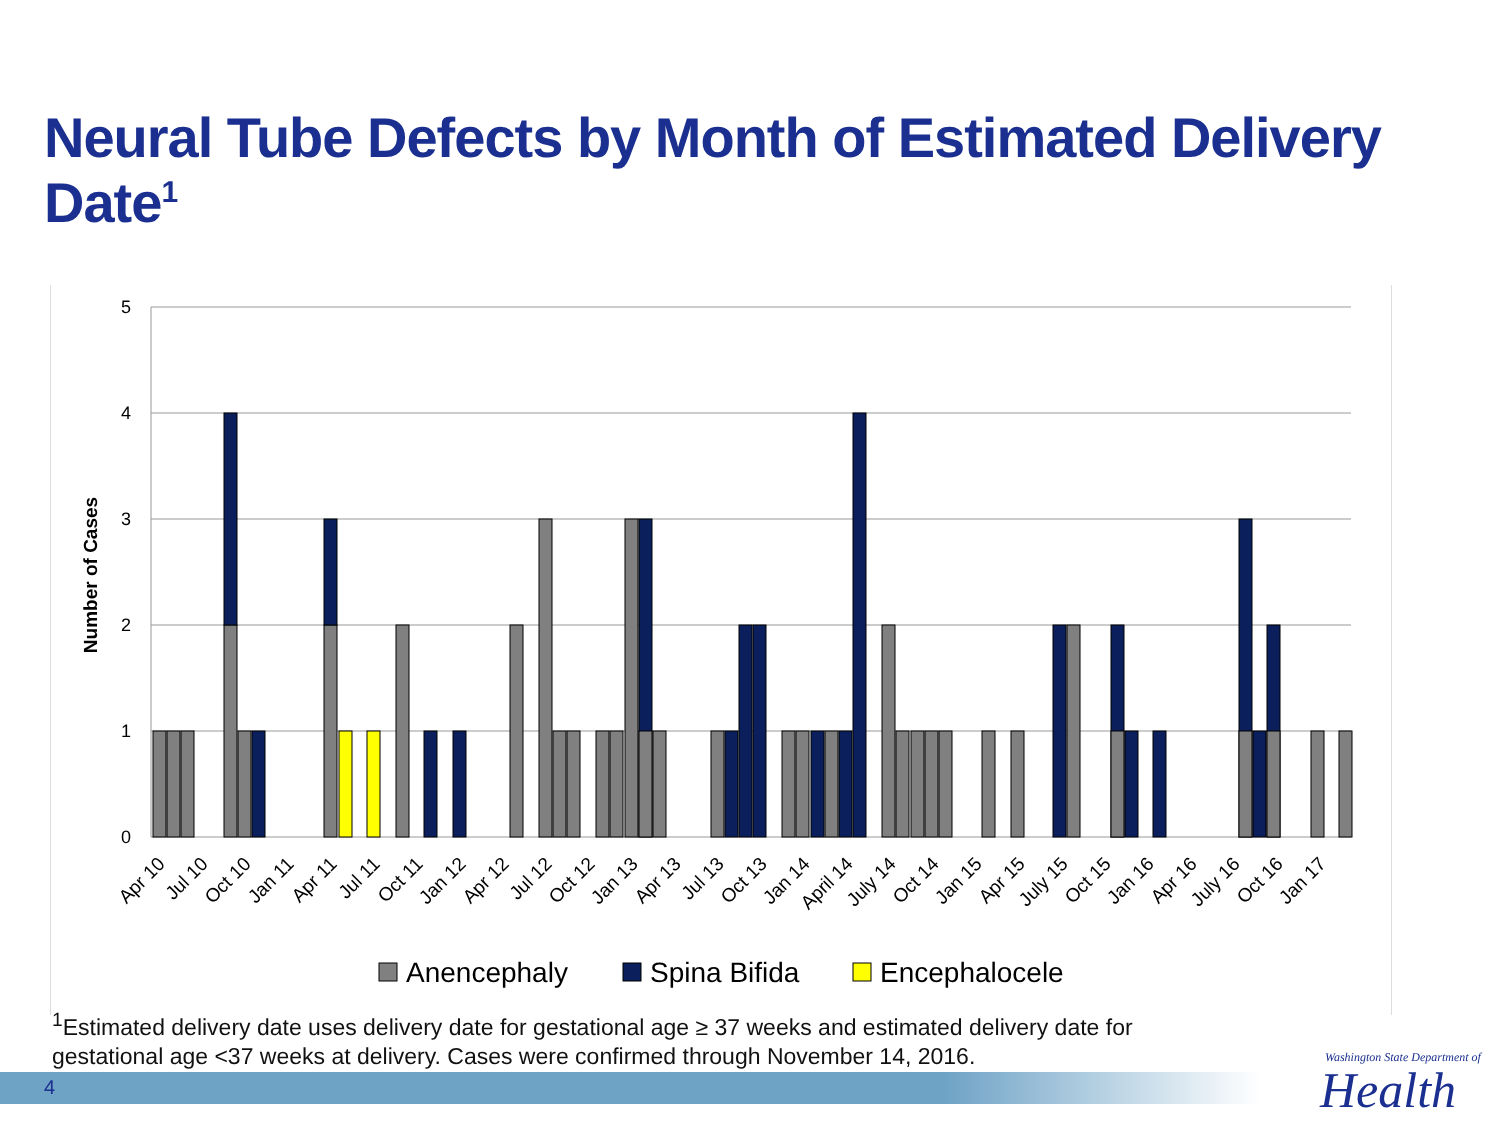Neural Tube Defects by Month of Estimated Delivery Date<sup>1</sup>
5
4
3
2
1
0
Number of Cases
Apr 10
Jul 10
Oct 10
Jan 11
Apr 11
Jul 11
Oct 11
Jan 12
Apr 12
Jul 12
Oct 12
Jan 13
Apr 13
Jul 13
Oct 13
Jan 14
April 14
July 14
Oct 14
Jan 15
Apr 15
July 15
Oct 15
Jan 16
Apr 16
July 16
Oct 16
Jan 17
Anencephaly
Spina Bifida
Encephalocele
<sup>1</sup> Estimated delivery date uses delivery date for gestational age ≥ 37 weeks and estimated delivery date for
gestational age <37 weeks at delivery. Cases were confirmed through November 14, 2016.
4
Washington State Department of
Health